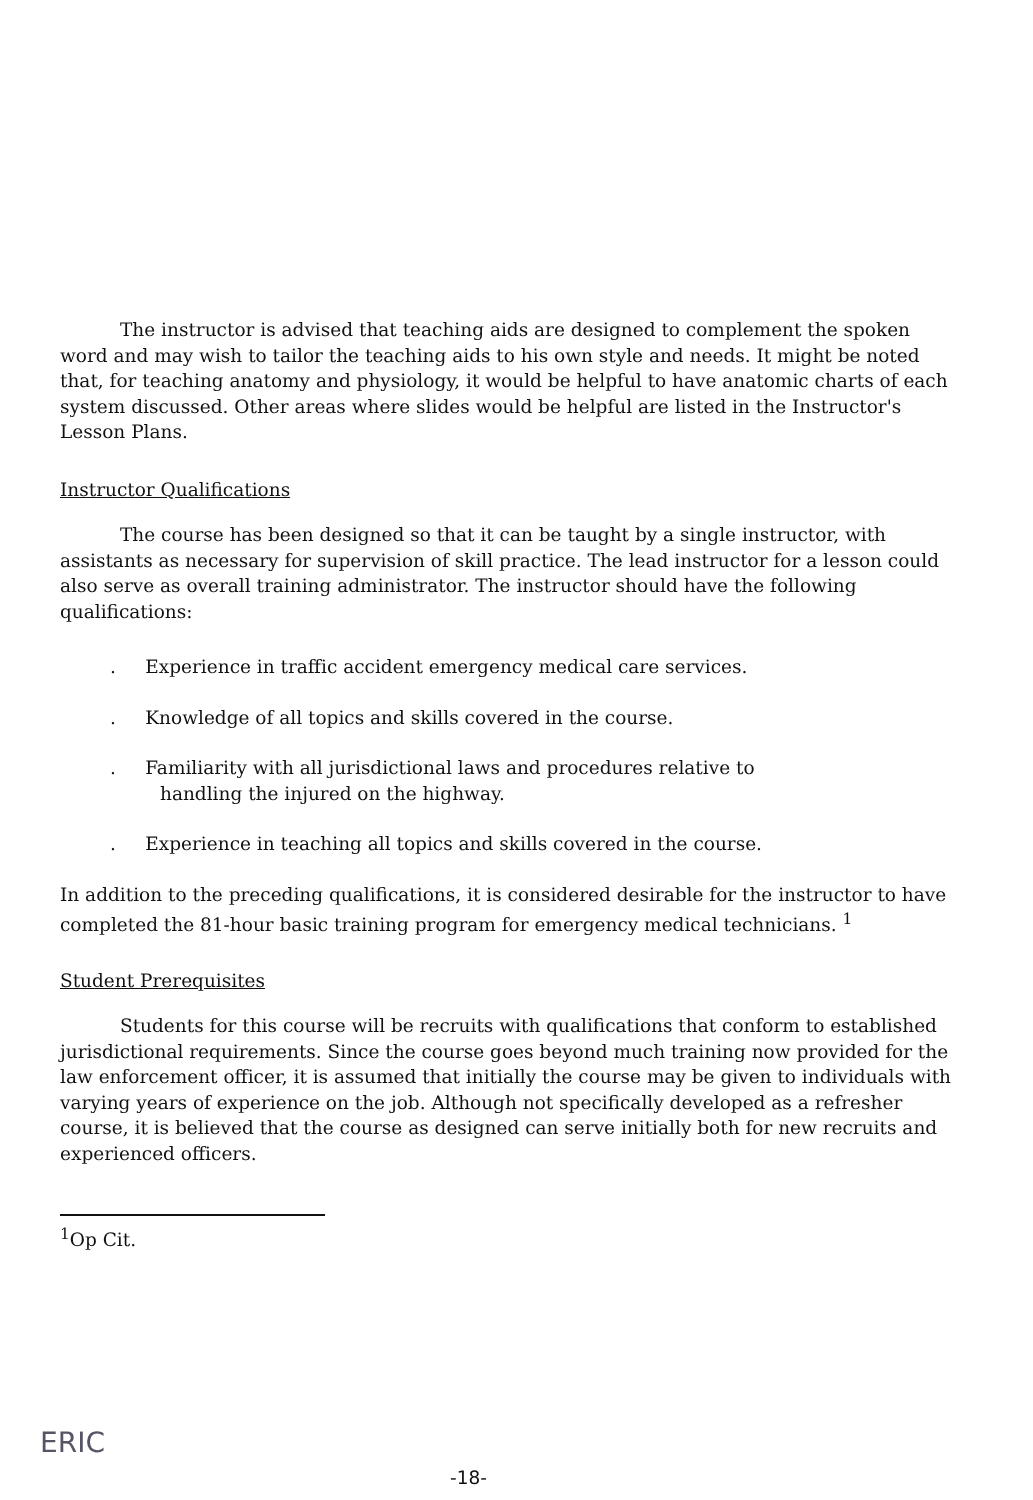The instructor is advised that teaching aids are designed to complement the spoken word and may wish to tailor the teaching aids to his own style and needs. It might be noted that, for teaching anatomy and physiology, it would be helpful to have anatomic charts of each system discussed. Other areas where slides would be helpful are listed in the Instructor's Lesson Plans.
Instructor Qualifications
The course has been designed so that it can be taught by a single instructor, with assistants as necessary for supervision of skill practice. The lead instructor for a lesson could also serve as overall training administrator. The instructor should have the following qualifications:
. Experience in traffic accident emergency medical care services.
. Knowledge of all topics and skills covered in the course.
. Familiarity with all jurisdictional laws and procedures relative to handling the injured on the highway.
. Experience in teaching all topics and skills covered in the course.
In addition to the preceding qualifications, it is considered desirable for the instructor to have completed the 81-hour basic training program for emergency medical technicians. <sup>1</sup>
Student Prerequisites
Students for this course will be recruits with qualifications that conform to established jurisdictional requirements. Since the course goes beyond much training now provided for the law enforcement officer, it is assumed that initially the course may be given to individuals with varying years of experience on the job. Although not specifically developed as a refresher course, it is believed that the course as designed can serve initially both for new recruits and experienced officers.
<sup>1</sup> Op Cit.
ERIC
-18-